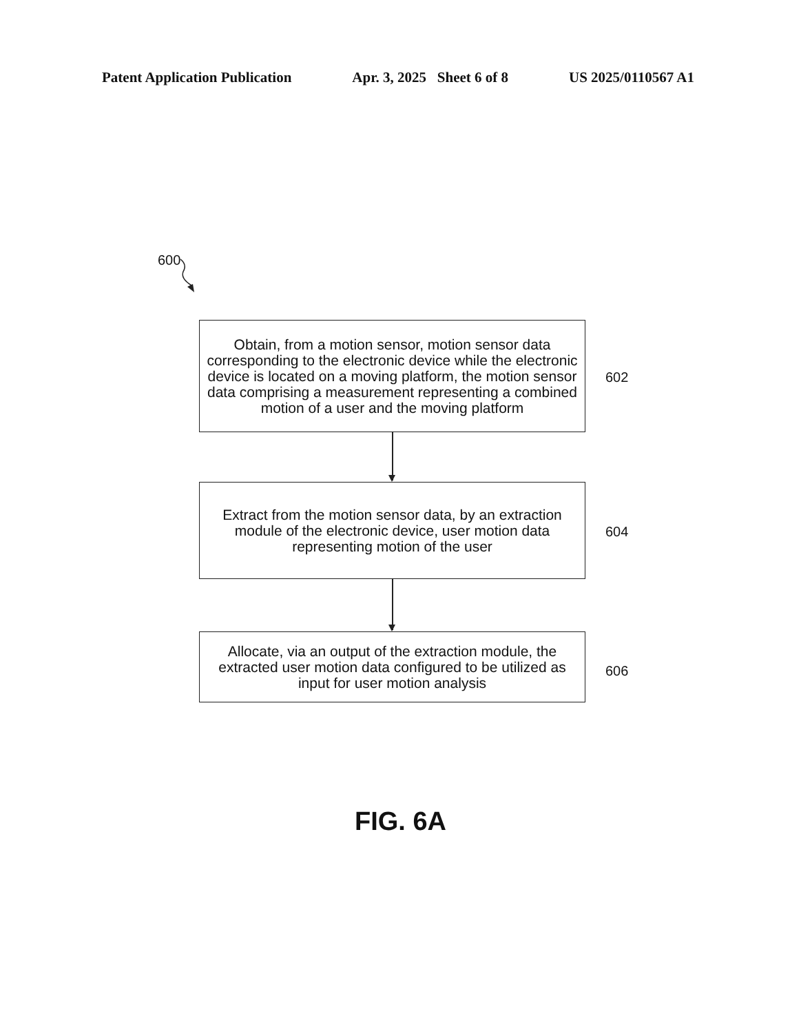Patent Application Publication Apr. 3, 2025 Sheet 6 of 8 US 2025/0110567 A1
600
Obtain, from a motion sensor, motion sensor data corresponding to the electronic device while the electronic device is located on a moving platform, the motion sensor data comprising a measurement representing a combined motion of a user and the moving platform
602
Extract from the motion sensor data, by an extraction module of the electronic device, user motion data representing motion of the user
604
Allocate, via an output of the extraction module, the extracted user motion data configured to be utilized as input for user motion analysis
606
FIG. 6A